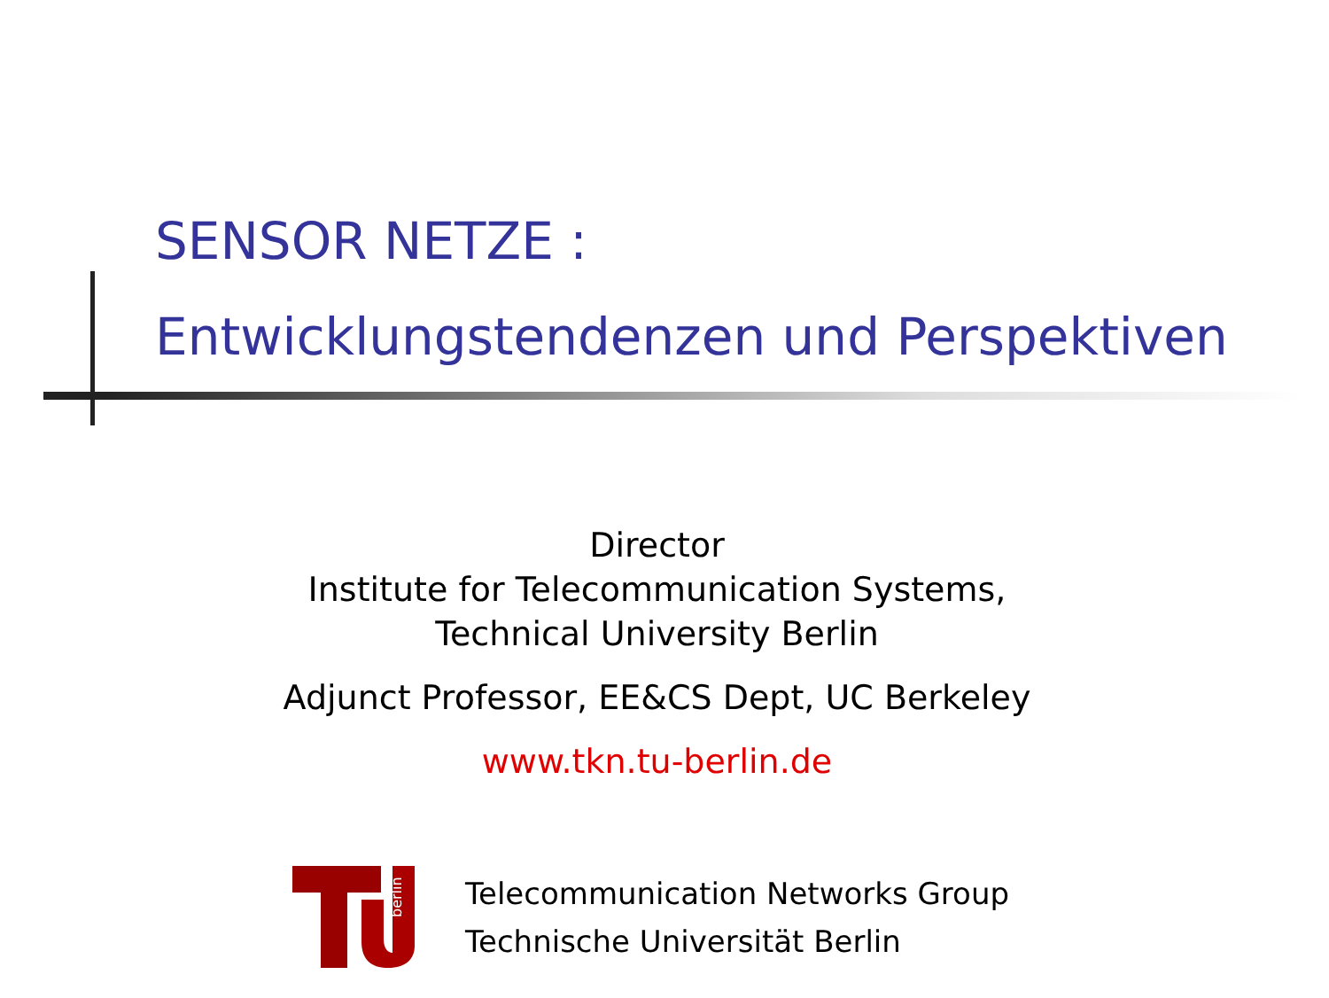SENSOR NETZE :
Entwicklungstendenzen und Perspektiven
Director
Institute for Telecommunication Systems,
Technical University Berlin
Adjunct Professor, EE&CS Dept, UC Berkeley
www.tkn.tu-berlin.de
berlin
Telecommunication Networks Group
Technische Universität Berlin